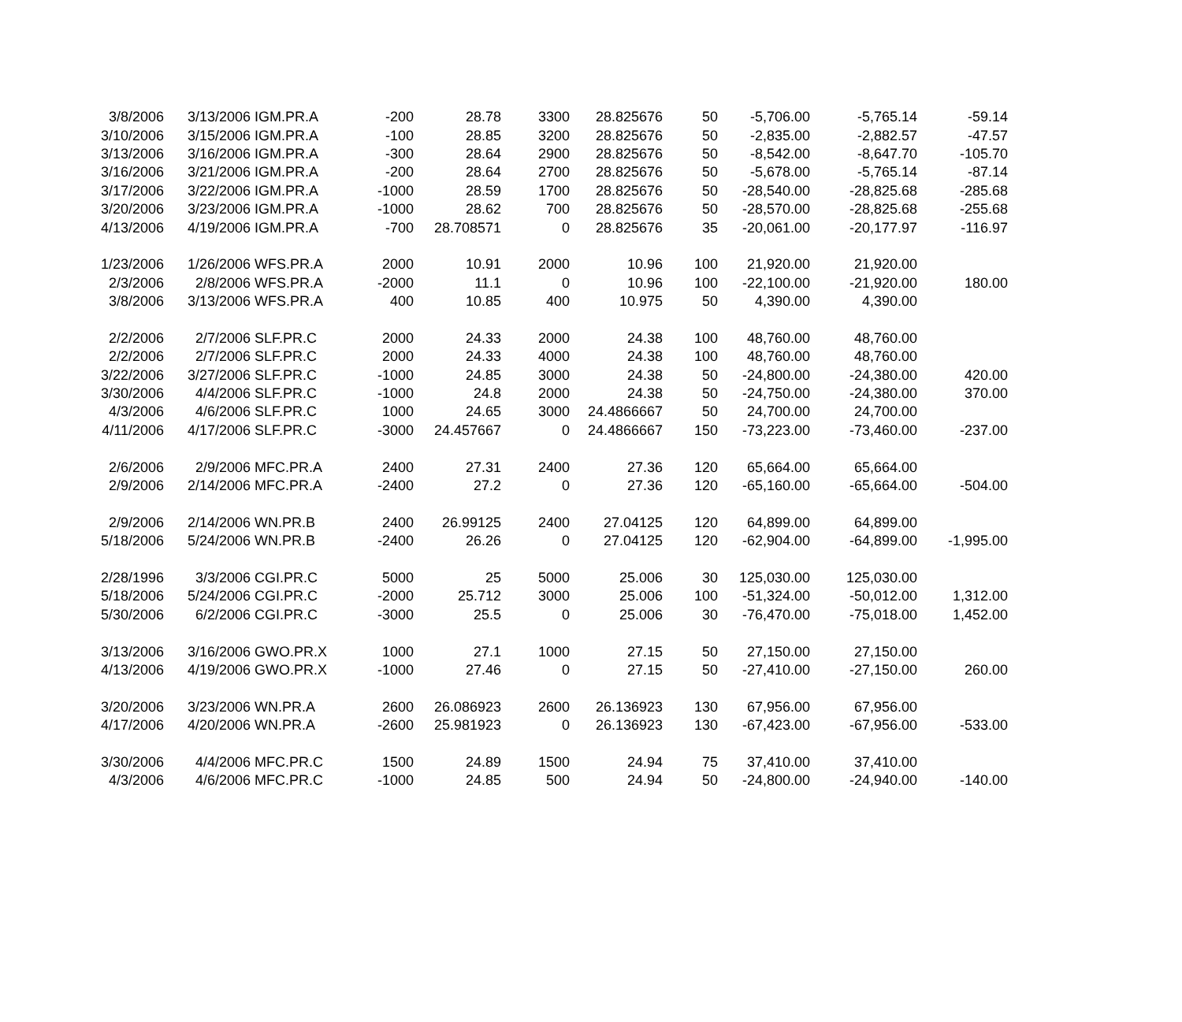| 3/8/2006 | 3/13/2006 | IGM.PR.A | -200 | 28.78 | 3300 | 28.825676 | 50 | -5,706.00 | -5,765.14 | -59.14 |
| 3/10/2006 | 3/15/2006 | IGM.PR.A | -100 | 28.85 | 3200 | 28.825676 | 50 | -2,835.00 | -2,882.57 | -47.57 |
| 3/13/2006 | 3/16/2006 | IGM.PR.A | -300 | 28.64 | 2900 | 28.825676 | 50 | -8,542.00 | -8,647.70 | -105.70 |
| 3/16/2006 | 3/21/2006 | IGM.PR.A | -200 | 28.64 | 2700 | 28.825676 | 50 | -5,678.00 | -5,765.14 | -87.14 |
| 3/17/2006 | 3/22/2006 | IGM.PR.A | -1000 | 28.59 | 1700 | 28.825676 | 50 | -28,540.00 | -28,825.68 | -285.68 |
| 3/20/2006 | 3/23/2006 | IGM.PR.A | -1000 | 28.62 | 700 | 28.825676 | 50 | -28,570.00 | -28,825.68 | -255.68 |
| 4/13/2006 | 4/19/2006 | IGM.PR.A | -700 | 28.708571 | 0 | 28.825676 | 35 | -20,061.00 | -20,177.97 | -116.97 |
| 1/23/2006 | 1/26/2006 | WFS.PR.A | 2000 | 10.91 | 2000 | 10.96 | 100 | 21,920.00 | 21,920.00 | |
| 2/3/2006 | 2/8/2006 | WFS.PR.A | -2000 | 11.1 | 0 | 10.96 | 100 | -22,100.00 | -21,920.00 | 180.00 |
| 3/8/2006 | 3/13/2006 | WFS.PR.A | 400 | 10.85 | 400 | 10.975 | 50 | 4,390.00 | 4,390.00 | |
| 2/2/2006 | 2/7/2006 | SLF.PR.C | 2000 | 24.33 | 2000 | 24.38 | 100 | 48,760.00 | 48,760.00 | |
| 2/2/2006 | 2/7/2006 | SLF.PR.C | 2000 | 24.33 | 4000 | 24.38 | 100 | 48,760.00 | 48,760.00 | |
| 3/22/2006 | 3/27/2006 | SLF.PR.C | -1000 | 24.85 | 3000 | 24.38 | 50 | -24,800.00 | -24,380.00 | 420.00 |
| 3/30/2006 | 4/4/2006 | SLF.PR.C | -1000 | 24.8 | 2000 | 24.38 | 50 | -24,750.00 | -24,380.00 | 370.00 |
| 4/3/2006 | 4/6/2006 | SLF.PR.C | 1000 | 24.65 | 3000 | 24.4866667 | 50 | 24,700.00 | 24,700.00 | |
| 4/11/2006 | 4/17/2006 | SLF.PR.C | -3000 | 24.457667 | 0 | 24.4866667 | 150 | -73,223.00 | -73,460.00 | -237.00 |
| 2/6/2006 | 2/9/2006 | MFC.PR.A | 2400 | 27.31 | 2400 | 27.36 | 120 | 65,664.00 | 65,664.00 | |
| 2/9/2006 | 2/14/2006 | MFC.PR.A | -2400 | 27.2 | 0 | 27.36 | 120 | -65,160.00 | -65,664.00 | -504.00 |
| 2/9/2006 | 2/14/2006 | WN.PR.B | 2400 | 26.99125 | 2400 | 27.04125 | 120 | 64,899.00 | 64,899.00 | |
| 5/18/2006 | 5/24/2006 | WN.PR.B | -2400 | 26.26 | 0 | 27.04125 | 120 | -62,904.00 | -64,899.00 | -1,995.00 |
| 2/28/1996 | 3/3/2006 | CGI.PR.C | 5000 | 25 | 5000 | 25.006 | 30 | 125,030.00 | 125,030.00 | |
| 5/18/2006 | 5/24/2006 | CGI.PR.C | -2000 | 25.712 | 3000 | 25.006 | 100 | -51,324.00 | -50,012.00 | 1,312.00 |
| 5/30/2006 | 6/2/2006 | CGI.PR.C | -3000 | 25.5 | 0 | 25.006 | 30 | -76,470.00 | -75,018.00 | 1,452.00 |
| 3/13/2006 | 3/16/2006 | GWO.PR.X | 1000 | 27.1 | 1000 | 27.15 | 50 | 27,150.00 | 27,150.00 | |
| 4/13/2006 | 4/19/2006 | GWO.PR.X | -1000 | 27.46 | 0 | 27.15 | 50 | -27,410.00 | -27,150.00 | 260.00 |
| 3/20/2006 | 3/23/2006 | WN.PR.A | 2600 | 26.086923 | 2600 | 26.136923 | 130 | 67,956.00 | 67,956.00 | |
| 4/17/2006 | 4/20/2006 | WN.PR.A | -2600 | 25.981923 | 0 | 26.136923 | 130 | -67,423.00 | -67,956.00 | -533.00 |
| 3/30/2006 | 4/4/2006 | MFC.PR.C | 1500 | 24.89 | 1500 | 24.94 | 75 | 37,410.00 | 37,410.00 | |
| 4/3/2006 | 4/6/2006 | MFC.PR.C | -1000 | 24.85 | 500 | 24.94 | 50 | -24,800.00 | -24,940.00 | -140.00 |